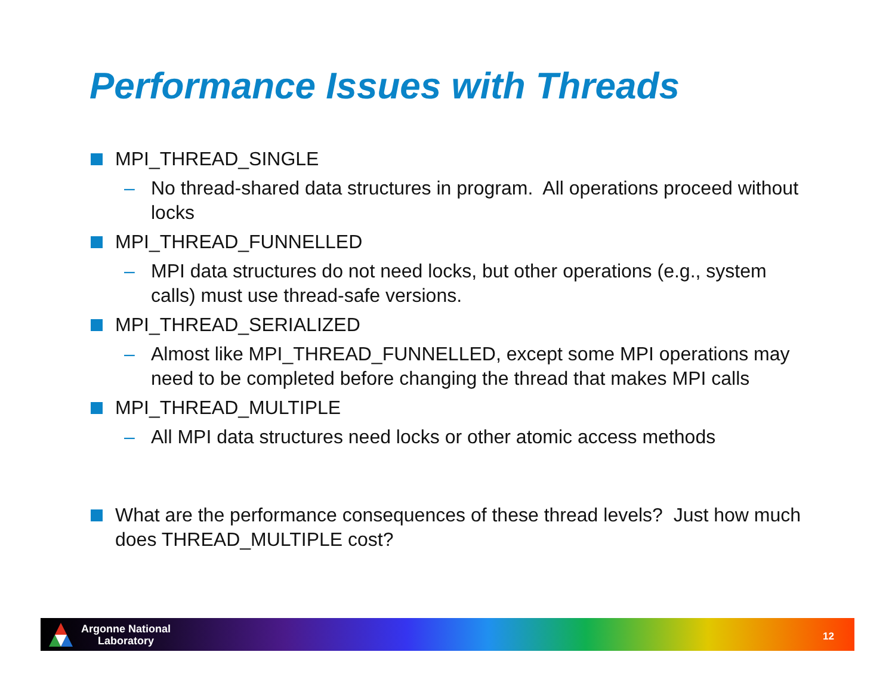Performance Issues with Threads
MPI_THREAD_SINGLE
– No thread-shared data structures in program. All operations proceed without locks
MPI_THREAD_FUNNELLED
– MPI data structures do not need locks, but other operations (e.g., system calls) must use thread-safe versions.
MPI_THREAD_SERIALIZED
– Almost like MPI_THREAD_FUNNELLED, except some MPI operations may need to be completed before changing the thread that makes MPI calls
MPI_THREAD_MULTIPLE
– All MPI data structures need locks or other atomic access methods
What are the performance consequences of these thread levels? Just how much does THREAD_MULTIPLE cost?
Argonne National
Laboratory
12